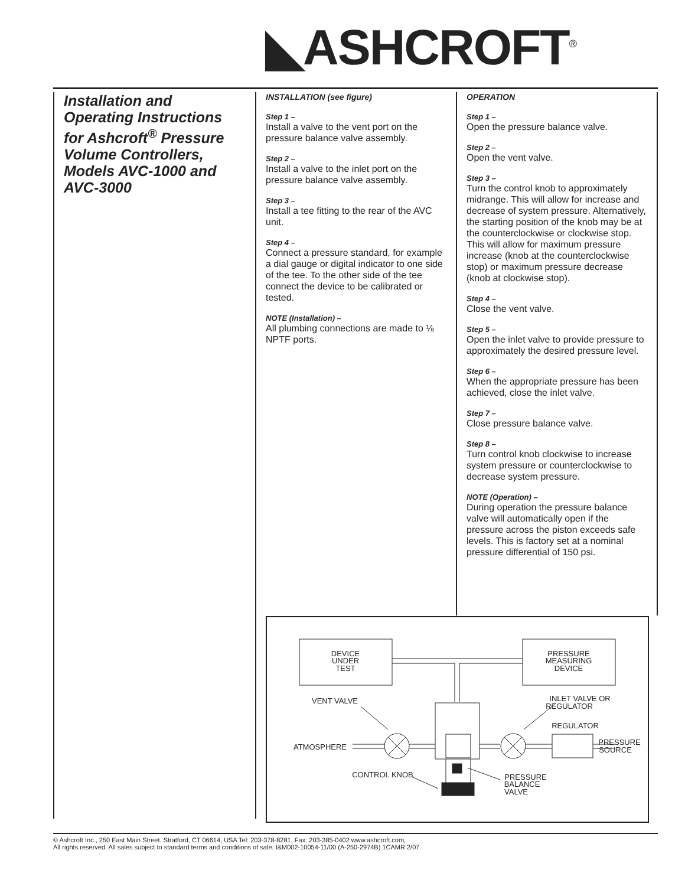◣ASHCROFT<sup>®</sup>
Installation and Operating Instructions for Ashcroft<sup>®</sup> Pressure Volume Controllers, Models AVC-1000 and AVC-3000
INSTALLATION (see figure)
Step 1 –
Install a valve to the vent port on the pressure balance valve assembly.
Step 2 –
Install a valve to the inlet port on the pressure balance valve assembly.
Step 3 –
Install a tee fitting to the rear of the AVC unit.
Step 4 –
Connect a pressure standard, for example a dial gauge or digital indicator to one side of the tee. To the other side of the tee connect the device to be calibrated or tested.
NOTE (Installation) –
All plumbing connections are made to ⅛ NPTF ports.
OPERATION
Step 1 –
Open the pressure balance valve.
Step 2 –
Open the vent valve.
Step 3 –
Turn the control knob to approximately midrange. This will allow for increase and decrease of system pressure. Alternatively, the starting position of the knob may be at the counterclockwise or clockwise stop. This will allow for maximum pressure increase (knob at the counterclockwise stop) or maximum pressure decrease (knob at clockwise stop).
Step 4 –
Close the vent valve.
Step 5 –
Open the inlet valve to provide pressure to approximately the desired pressure level.
Step 6 –
When the appropriate pressure has been achieved, close the inlet valve.
Step 7 –
Close pressure balance valve.
Step 8 –
Turn control knob clockwise to increase system pressure or counterclockwise to decrease system pressure.
NOTE (Operation) –
During operation the pressure balance valve will automatically open if the pressure across the piston exceeds safe levels. This is factory set at a nominal pressure differential of 150 psi.
DEVICE
UNDER
TEST
PRESSURE
MEASURING
DEVICE
VENT VALVE
ATMOSPHERE
CONTROL KNOB
INLET VALVE OR
REGULATOR
REGULATOR
PRESSURE
SOURCE
PRESSURE
BALANCE
VALVE
© Ashcroft Inc., 250 East Main Street. Stratford, CT 06614, USA Tel: 203-378-8281, Fax: 203-385-0402 www.ashcroft.com,
All rights reserved. All sales subject to standard terms and conditions of sale. I&M002-10054-11/00 (A-250-2974B) 1CAMR 2/07